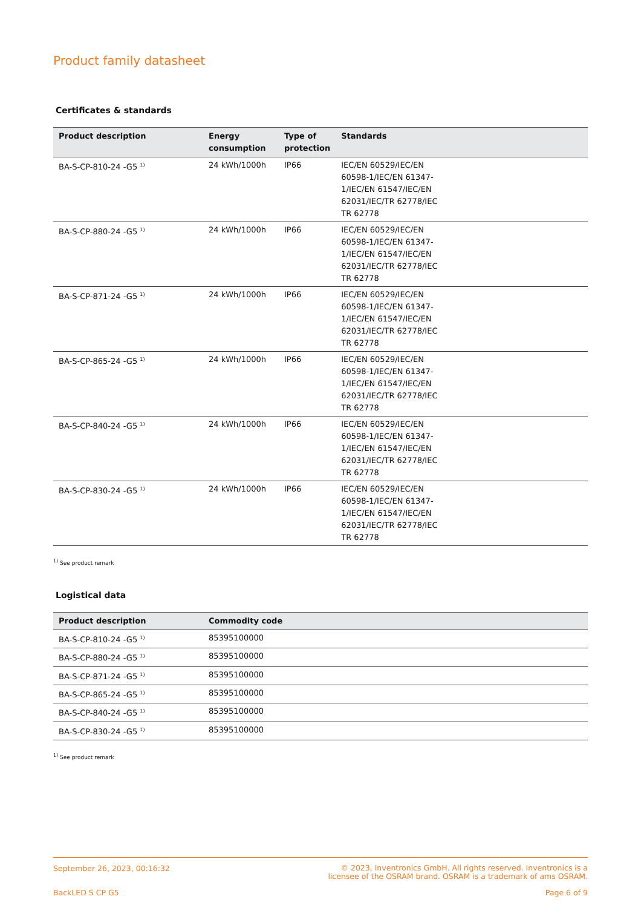Product family datasheet
Certificates & standards
| Product description | Energy consumption | Type of protection | Standards |
| --- | --- | --- | --- |
| BA-S-CP-810-24 -G5 <sup>1)</sup> | 24 kWh/1000h | IP66 | IEC/EN 60529/IEC/EN 60598-1/IEC/EN 61347-1/IEC/EN 61547/IEC/EN 62031/IEC/TR 62778/IEC TR 62778 |
| BA-S-CP-880-24 -G5 <sup>1)</sup> | 24 kWh/1000h | IP66 | IEC/EN 60529/IEC/EN 60598-1/IEC/EN 61347-1/IEC/EN 61547/IEC/EN 62031/IEC/TR 62778/IEC TR 62778 |
| BA-S-CP-871-24 -G5 <sup>1)</sup> | 24 kWh/1000h | IP66 | IEC/EN 60529/IEC/EN 60598-1/IEC/EN 61347-1/IEC/EN 61547/IEC/EN 62031/IEC/TR 62778/IEC TR 62778 |
| BA-S-CP-865-24 -G5 <sup>1)</sup> | 24 kWh/1000h | IP66 | IEC/EN 60529/IEC/EN 60598-1/IEC/EN 61347-1/IEC/EN 61547/IEC/EN 62031/IEC/TR 62778/IEC TR 62778 |
| BA-S-CP-840-24 -G5 <sup>1)</sup> | 24 kWh/1000h | IP66 | IEC/EN 60529/IEC/EN 60598-1/IEC/EN 61347-1/IEC/EN 61547/IEC/EN 62031/IEC/TR 62778/IEC TR 62778 |
| BA-S-CP-830-24 -G5 <sup>1)</sup> | 24 kWh/1000h | IP66 | IEC/EN 60529/IEC/EN 60598-1/IEC/EN 61347-1/IEC/EN 61547/IEC/EN 62031/IEC/TR 62778/IEC TR 62778 |
<sup>1)</sup> See product remark
Logistical data
| Product description | Commodity code | |
| --- | --- | --- |
| BA-S-CP-810-24 -G5 <sup>1)</sup> | 85395100000 | |
| BA-S-CP-880-24 -G5 <sup>1)</sup> | 85395100000 | |
| BA-S-CP-871-24 -G5 <sup>1)</sup> | 85395100000 | |
| BA-S-CP-865-24 -G5 <sup>1)</sup> | 85395100000 | |
| BA-S-CP-840-24 -G5 <sup>1)</sup> | 85395100000 | |
| BA-S-CP-830-24 -G5 <sup>1)</sup> | 85395100000 | |
<sup>1)</sup> See product remark
September 26, 2023, 00:16:32
© 2023, Inventronics GmbH. All rights reserved. Inventronics is a
licensee of the OSRAM brand. OSRAM is a trademark of ams OSRAM.
BackLED S CP G5 Page 6 of 9